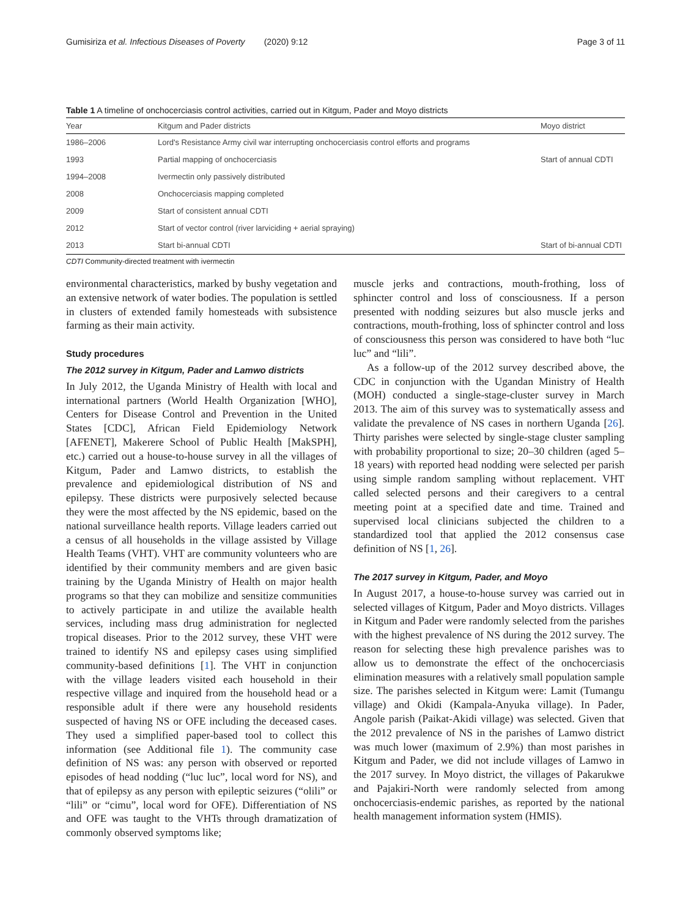Gumisiriza et al. Infectious Diseases of Poverty (2020) 9:12 Page 3 of 11
Table 1 A timeline of onchocerciasis control activities, carried out in Kitgum, Pader and Moyo districts
| Year | Kitgum and Pader districts | Moyo district |
| --- | --- | --- |
| 1986–2006 | Lord's Resistance Army civil war interrupting onchocerciasis control efforts and programs | |
| 1993 | Partial mapping of onchocerciasis | Start of annual CDTI |
| 1994–2008 | Ivermectin only passively distributed | |
| 2008 | Onchocerciasis mapping completed | |
| 2009 | Start of consistent annual CDTI | |
| 2012 | Start of vector control (river larviciding + aerial spraying) | |
| 2013 | Start bi-annual CDTI | Start of bi-annual CDTI |
CDTI Community-directed treatment with ivermectin
environmental characteristics, marked by bushy vegetation and an extensive network of water bodies. The population is settled in clusters of extended family homesteads with subsistence farming as their main activity.
Study procedures
The 2012 survey in Kitgum, Pader and Lamwo districts
In July 2012, the Uganda Ministry of Health with local and international partners (World Health Organization [WHO], Centers for Disease Control and Prevention in the United States [CDC], African Field Epidemiology Network [AFENET], Makerere School of Public Health [MakSPH], etc.) carried out a house-to-house survey in all the villages of Kitgum, Pader and Lamwo districts, to establish the prevalence and epidemiological distribution of NS and epilepsy. These districts were purposively selected because they were the most affected by the NS epidemic, based on the national surveillance health reports. Village leaders carried out a census of all households in the village assisted by Village Health Teams (VHT). VHT are community volunteers who are identified by their community members and are given basic training by the Uganda Ministry of Health on major health programs so that they can mobilize and sensitize communities to actively participate in and utilize the available health services, including mass drug administration for neglected tropical diseases. Prior to the 2012 survey, these VHT were trained to identify NS and epilepsy cases using simplified community-based definitions [1]. The VHT in conjunction with the village leaders visited each household in their respective village and inquired from the household head or a responsible adult if there were any household residents suspected of having NS or OFE including the deceased cases. They used a simplified paper-based tool to collect this information (see Additional file 1). The community case definition of NS was: any person with observed or reported episodes of head nodding (“luc luc”, local word for NS), and that of epilepsy as any person with epileptic seizures (“olili” or “lili” or “cimu”, local word for OFE). Differentiation of NS and OFE was taught to the VHTs through dramatization of commonly observed symptoms like;
muscle jerks and contractions, mouth-frothing, loss of sphincter control and loss of consciousness. If a person presented with nodding seizures but also muscle jerks and contractions, mouth-frothing, loss of sphincter control and loss of consciousness this person was considered to have both “luc luc” and “lili”.
As a follow-up of the 2012 survey described above, the CDC in conjunction with the Ugandan Ministry of Health (MOH) conducted a single-stage-cluster survey in March 2013. The aim of this survey was to systematically assess and validate the prevalence of NS cases in northern Uganda [26]. Thirty parishes were selected by single-stage cluster sampling with probability proportional to size; 20–30 children (aged 5–18 years) with reported head nodding were selected per parish using simple random sampling without replacement. VHT called selected persons and their caregivers to a central meeting point at a specified date and time. Trained and supervised local clinicians subjected the children to a standardized tool that applied the 2012 consensus case definition of NS [1, 26].
The 2017 survey in Kitgum, Pader, and Moyo
In August 2017, a house-to-house survey was carried out in selected villages of Kitgum, Pader and Moyo districts. Villages in Kitgum and Pader were randomly selected from the parishes with the highest prevalence of NS during the 2012 survey. The reason for selecting these high prevalence parishes was to allow us to demonstrate the effect of the onchocerciasis elimination measures with a relatively small population sample size. The parishes selected in Kitgum were: Lamit (Tumangu village) and Okidi (Kampala-Anyuka village). In Pader, Angole parish (Paikat-Akidi village) was selected. Given that the 2012 prevalence of NS in the parishes of Lamwo district was much lower (maximum of 2.9%) than most parishes in Kitgum and Pader, we did not include villages of Lamwo in the 2017 survey. In Moyo district, the villages of Pakarukwe and Pajakiri-North were randomly selected from among onchocerciasis-endemic parishes, as reported by the national health management information system (HMIS).